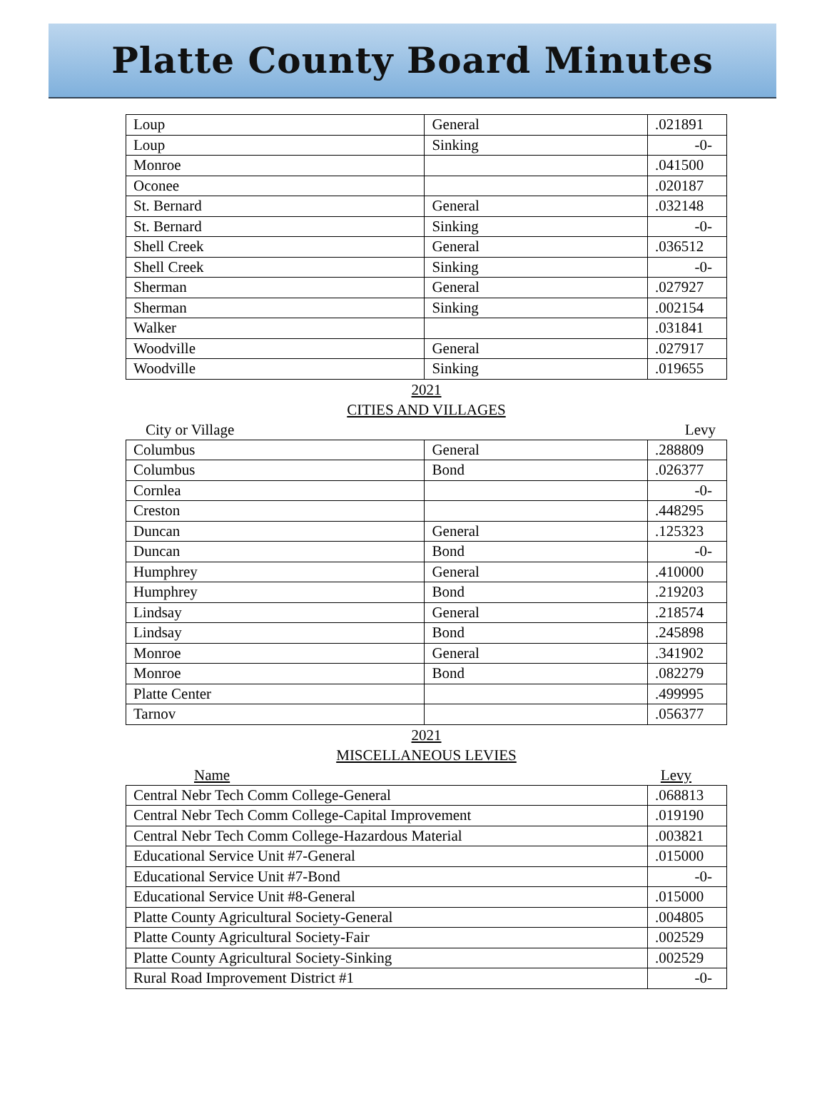Platte County Board Minutes
| Loup | General | .021891 |
| Loup | Sinking | -0- |
| Monroe | | .041500 |
| Oconee | | .020187 |
| St. Bernard | General | .032148 |
| St. Bernard | Sinking | -0- |
| Shell Creek | General | .036512 |
| Shell Creek | Sinking | -0- |
| Sherman | General | .027927 |
| Sherman | Sinking | .002154 |
| Walker | | .031841 |
| Woodville | General | .027917 |
| Woodville | Sinking | .019655 |
2021
CITIES AND VILLAGES
City or Village Levy
| Columbus | General | .288809 |
| Columbus | Bond | .026377 |
| Cornlea | | -0- |
| Creston | | .448295 |
| Duncan | General | .125323 |
| Duncan | Bond | -0- |
| Humphrey | General | .410000 |
| Humphrey | Bond | .219203 |
| Lindsay | General | .218574 |
| Lindsay | Bond | .245898 |
| Monroe | General | .341902 |
| Monroe | Bond | .082279 |
| Platte Center | | .499995 |
| Tarnov | | .056377 |
2021
MISCELLANEOUS LEVIES
Name Levy
| Central Nebr Tech Comm College-General | .068813 |
| Central Nebr Tech Comm College-Capital Improvement | .019190 |
| Central Nebr Tech Comm College-Hazardous Material | .003821 |
| Educational Service Unit #7-General | .015000 |
| Educational Service Unit #7-Bond | -0- |
| Educational Service Unit #8-General | .015000 |
| Platte County Agricultural Society-General | .004805 |
| Platte County Agricultural Society-Fair | .002529 |
| Platte County Agricultural Society-Sinking | .002529 |
| Rural Road Improvement District #1 | -0- |